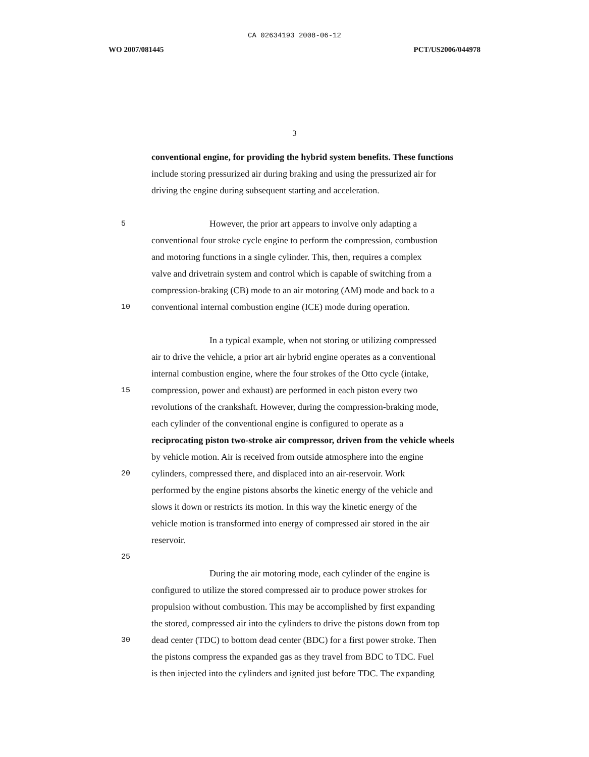CA 02634193 2008-06-12
WO 2007/081445 PCT/US2006/044978
3
conventional engine, for providing the hybrid system benefits. These functions
include storing pressurized air during braking and using the pressurized air for
driving the engine during subsequent starting and acceleration.
5 However, the prior art appears to involve only adapting a
conventional four stroke cycle engine to perform the compression, combustion
and motoring functions in a single cylinder. This, then, requires a complex
valve and drivetrain system and control which is capable of switching from a
compression-braking (CB) mode to an air motoring (AM) mode and back to a
10 conventional internal combustion engine (ICE) mode during operation.
In a typical example, when not storing or utilizing compressed
air to drive the vehicle, a prior art air hybrid engine operates as a conventional
internal combustion engine, where the four strokes of the Otto cycle (intake,
15 compression, power and exhaust) are performed in each piston every two
revolutions of the crankshaft. However, during the compression-braking mode,
each cylinder of the conventional engine is configured to operate as a
reciprocating piston two-stroke air compressor, driven from the vehicle wheels
by vehicle motion. Air is received from outside atmosphere into the engine
20 cylinders, compressed there, and displaced into an air-reservoir. Work
performed by the engine pistons absorbs the kinetic energy of the vehicle and
slows it down or restricts its motion. In this way the kinetic energy of the
vehicle motion is transformed into energy of compressed air stored in the air
reservoir.
25
During the air motoring mode, each cylinder of the engine is
configured to utilize the stored compressed air to produce power strokes for
propulsion without combustion. This may be accomplished by first expanding
the stored, compressed air into the cylinders to drive the pistons down from top
30 dead center (TDC) to bottom dead center (BDC) for a first power stroke. Then
the pistons compress the expanded gas as they travel from BDC to TDC. Fuel
is then injected into the cylinders and ignited just before TDC. The expanding